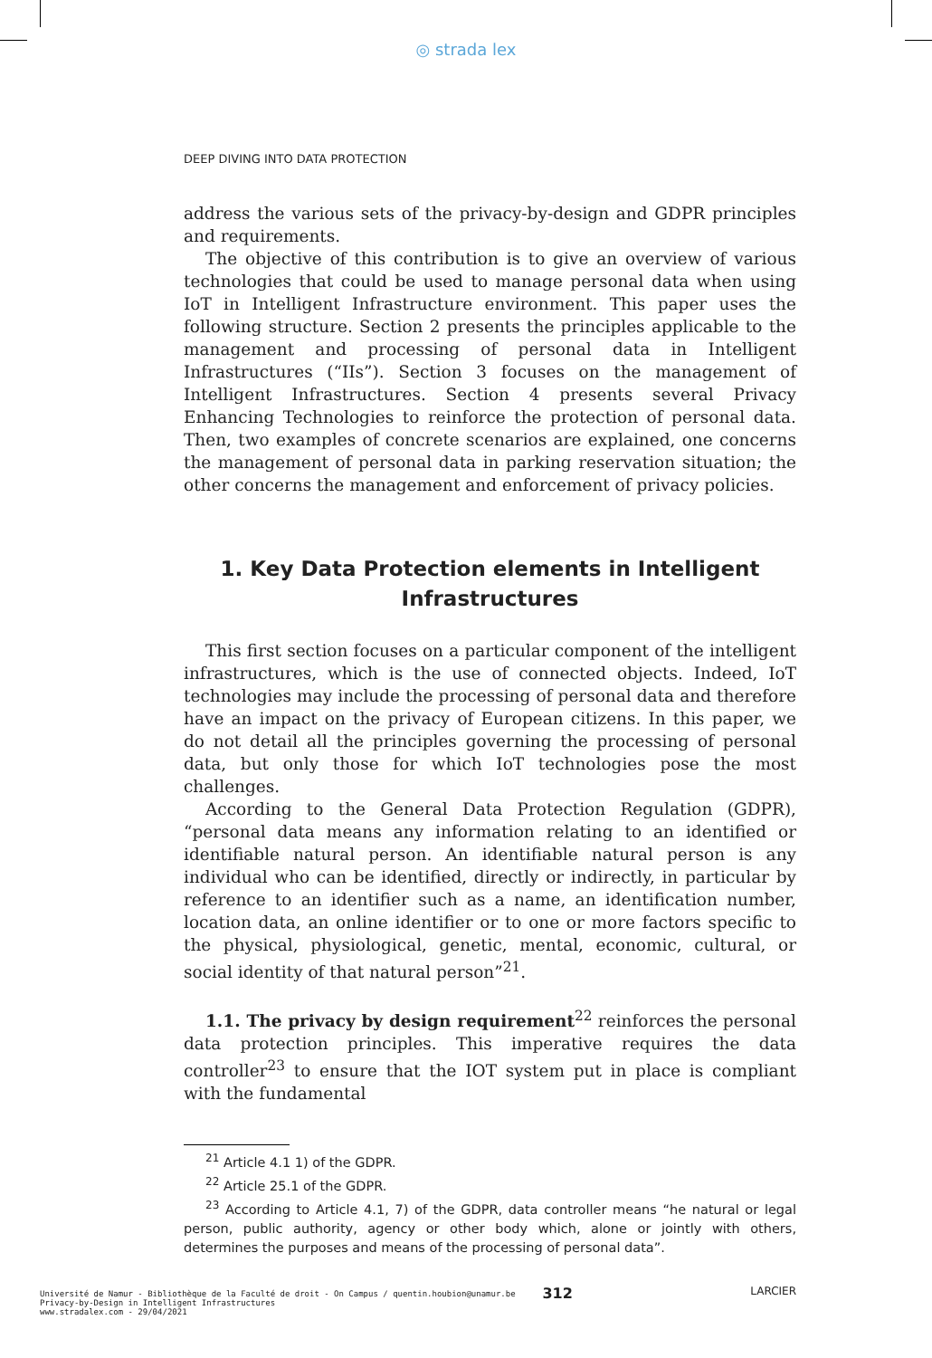◎ strada lex
DEEP DIVING INTO DATA PROTECTION
address the various sets of the privacy-by-design and GDPR principles and requirements.
The objective of this contribution is to give an overview of various technologies that could be used to manage personal data when using IoT in Intelligent Infrastructure environment. This paper uses the following structure. Section 2 presents the principles applicable to the management and processing of personal data in Intelligent Infrastructures (“IIs”). Section 3 focuses on the management of Intelligent Infrastructures. Section 4 presents several Privacy Enhancing Technologies to reinforce the protection of personal data. Then, two examples of concrete scenarios are explained, one concerns the management of personal data in parking reservation situation; the other concerns the management and enforcement of privacy policies.
1. Key Data Protection elements in Intelligent
Infrastructures
This first section focuses on a particular component of the intelligent infrastructures, which is the use of connected objects. Indeed, IoT technologies may include the processing of personal data and therefore have an impact on the privacy of European citizens. In this paper, we do not detail all the principles governing the processing of personal data, but only those for which IoT technologies pose the most challenges.
According to the General Data Protection Regulation (GDPR), “personal data means any information relating to an identified or identifiable natural person. An identifiable natural person is any individual who can be identified, directly or indirectly, in particular by reference to an identifier such as a name, an identification number, location data, an online identifier or to one or more factors specific to the physical, physiological, genetic, mental, economic, cultural, or social identity of that natural person”<sup>21</sup>.
1.1. The privacy by design requirement<sup>22</sup> reinforces the personal data protection principles. This imperative requires the data controller<sup>23</sup> to ensure that the IOT system put in place is compliant with the fundamental
<sup>21</sup> Article 4.1 1) of the GDPR.
<sup>22</sup> Article 25.1 of the GDPR.
<sup>23</sup> According to Article 4.1, 7) of the GDPR, data controller means “he natural or legal person, public authority, agency or other body which, alone or jointly with others, determines the purposes and means of the processing of personal data”.
312 LARCIER
Université de Namur - Bibliothèque de la Faculté de droit - On Campus / quentin.houbion@unamur.be
Privacy-by-Design in Intelligent Infrastructures
www.stradalex.com - 29/04/2021